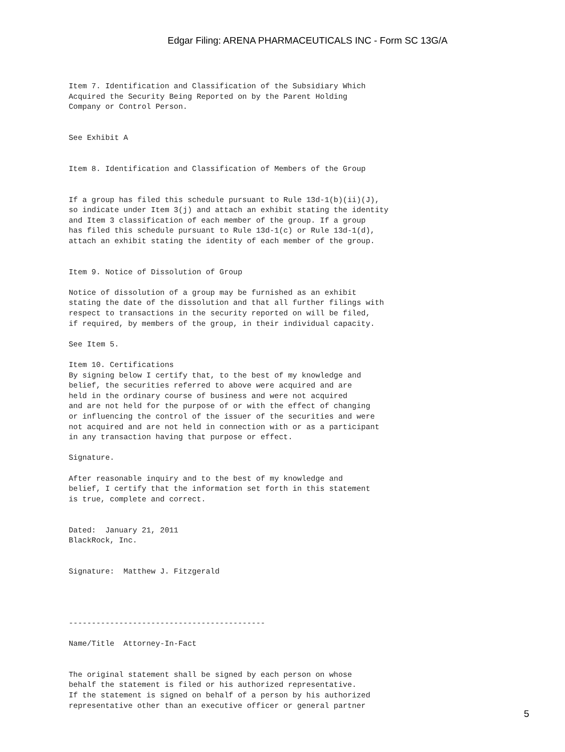Edgar Filing: ARENA PHARMACEUTICALS INC - Form SC 13G/A
Item 7. Identification and Classification of the Subsidiary Which
Acquired the Security Being Reported on by the Parent Holding
Company or Control Person.


See Exhibit A


Item 8. Identification and Classification of Members of the Group


If a group has filed this schedule pursuant to Rule 13d-1(b)(ii)(J),
so indicate under Item 3(j) and attach an exhibit stating the identity
and Item 3 classification of each member of the group. If a group
has filed this schedule pursuant to Rule 13d-1(c) or Rule 13d-1(d),
attach an exhibit stating the identity of each member of the group.


Item 9. Notice of Dissolution of Group

Notice of dissolution of a group may be furnished as an exhibit
stating the date of the dissolution and that all further filings with
respect to transactions in the security reported on will be filed,
if required, by members of the group, in their individual capacity.

See Item 5.

Item 10. Certifications
By signing below I certify that, to the best of my knowledge and
belief, the securities referred to above were acquired and are
held in the ordinary course of business and were not acquired
and are not held for the purpose of or with the effect of changing
or influencing the control of the issuer of the securities and were
not acquired and are not held in connection with or as a participant
in any transaction having that purpose or effect.

Signature.

After reasonable inquiry and to the best of my knowledge and
belief, I certify that the information set forth in this statement
is true, complete and correct.


Dated:  January 21, 2011
BlackRock, Inc.


Signature:  Matthew J. Fitzgerald




-------------------------------------------

Name/Title  Attorney-In-Fact


The original statement shall be signed by each person on whose
behalf the statement is filed or his authorized representative.
If the statement is signed on behalf of a person by his authorized
representative other than an executive officer or general partner
5